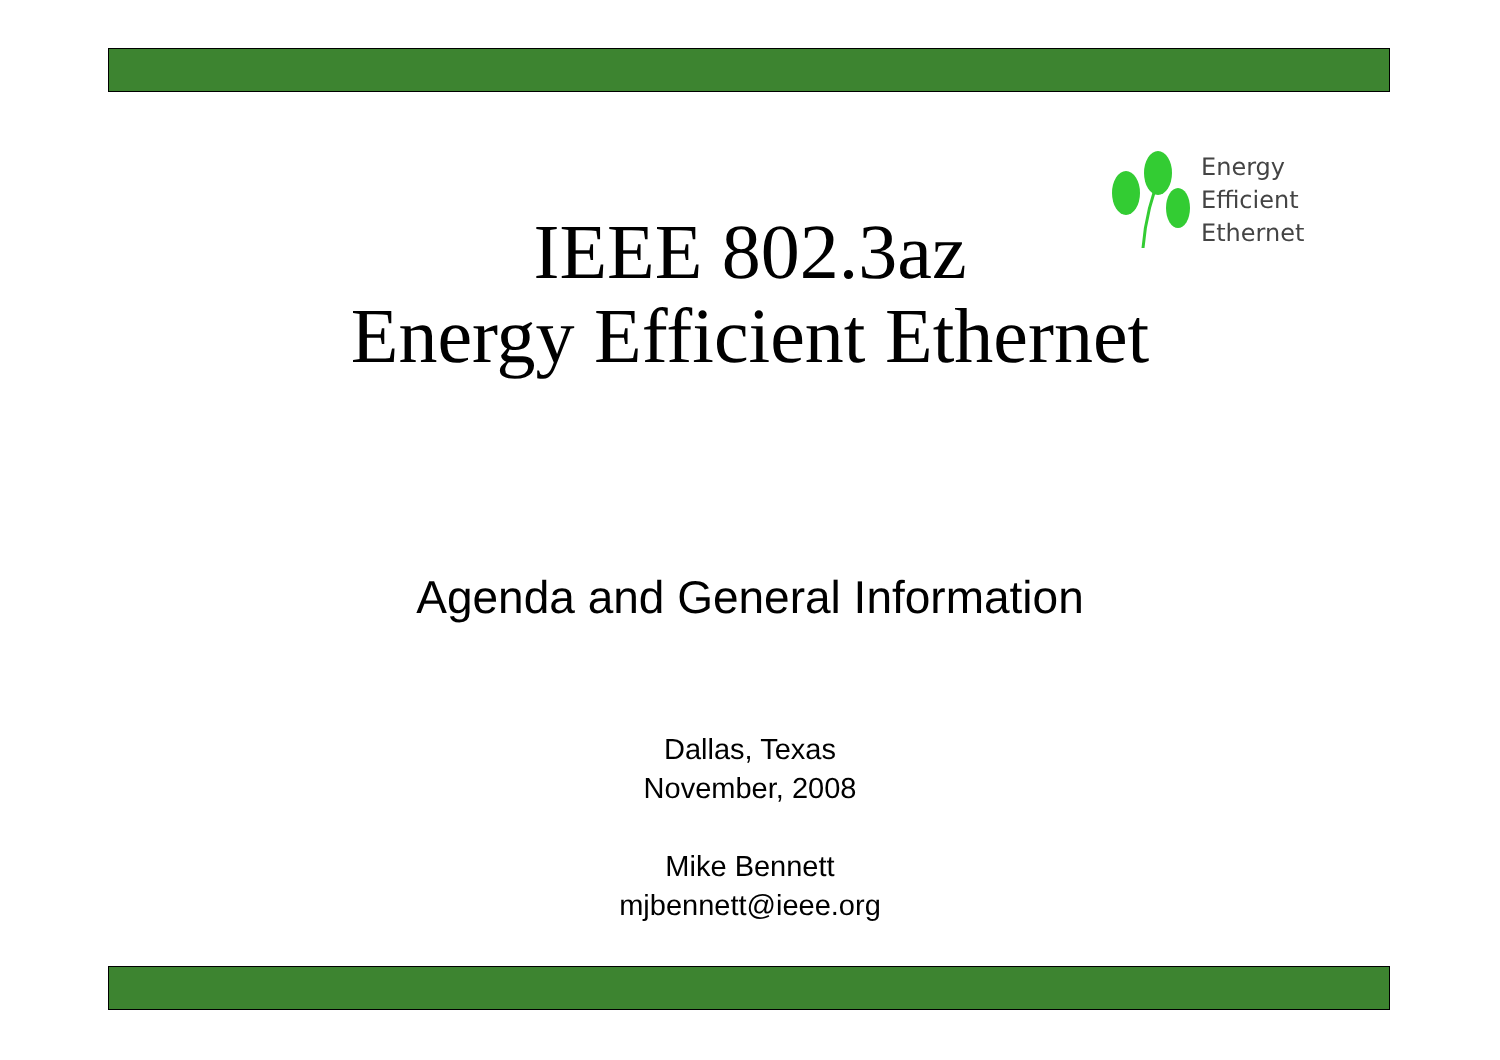Energy
Efficient
Ethernet
IEEE 802.3az
Energy Efficient Ethernet
Agenda and General Information
Dallas, Texas
November, 2008
Mike Bennett
mjbennett@ieee.org